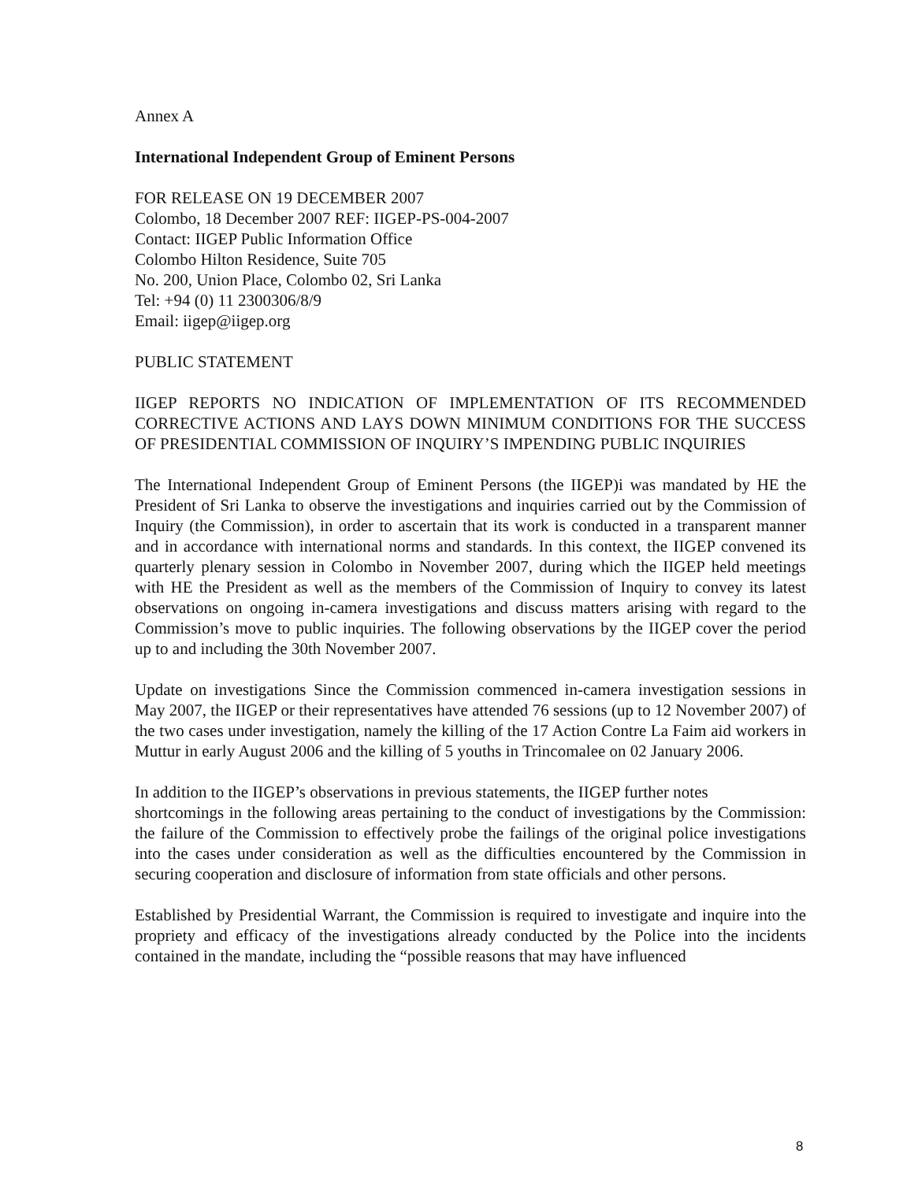Annex A
International Independent Group of Eminent Persons
FOR RELEASE ON 19 DECEMBER 2007
Colombo, 18 December 2007 REF: IIGEP-PS-004-2007
Contact: IIGEP Public Information Office
Colombo Hilton Residence, Suite 705
No. 200, Union Place, Colombo 02, Sri Lanka
Tel: +94 (0) 11 2300306/8/9
Email: iigep@iigep.org
PUBLIC STATEMENT
IIGEP REPORTS NO INDICATION OF IMPLEMENTATION OF ITS RECOMMENDED CORRECTIVE ACTIONS AND LAYS DOWN MINIMUM CONDITIONS FOR THE SUCCESS OF PRESIDENTIAL COMMISSION OF INQUIRY’S IMPENDING PUBLIC INQUIRIES
The International Independent Group of Eminent Persons (the IIGEP)i was mandated by HE the President of Sri Lanka to observe the investigations and inquiries carried out by the Commission of Inquiry (the Commission), in order to ascertain that its work is conducted in a transparent manner and in accordance with international norms and standards. In this context, the IIGEP convened its quarterly plenary session in Colombo in November 2007, during which the IIGEP held meetings with HE the President as well as the members of the Commission of Inquiry to convey its latest observations on ongoing in-camera investigations and discuss matters arising with regard to the Commission’s move to public inquiries. The following observations by the IIGEP cover the period up to and including the 30th November 2007.
Update on investigations Since the Commission commenced in-camera investigation sessions in May 2007, the IIGEP or their representatives have attended 76 sessions (up to 12 November 2007) of the two cases under investigation, namely the killing of the 17 Action Contre La Faim aid workers in Muttur in early August 2006 and the killing of 5 youths in Trincomalee on 02 January 2006.
In addition to the IIGEP’s observations in previous statements, the IIGEP further notes
shortcomings in the following areas pertaining to the conduct of investigations by the Commission: the failure of the Commission to effectively probe the failings of the original police investigations into the cases under consideration as well as the difficulties encountered by the Commission in securing cooperation and disclosure of information from state officials and other persons.
Established by Presidential Warrant, the Commission is required to investigate and inquire into the propriety and efficacy of the investigations already conducted by the Police into the incidents contained in the mandate, including the “possible reasons that may have influenced
8